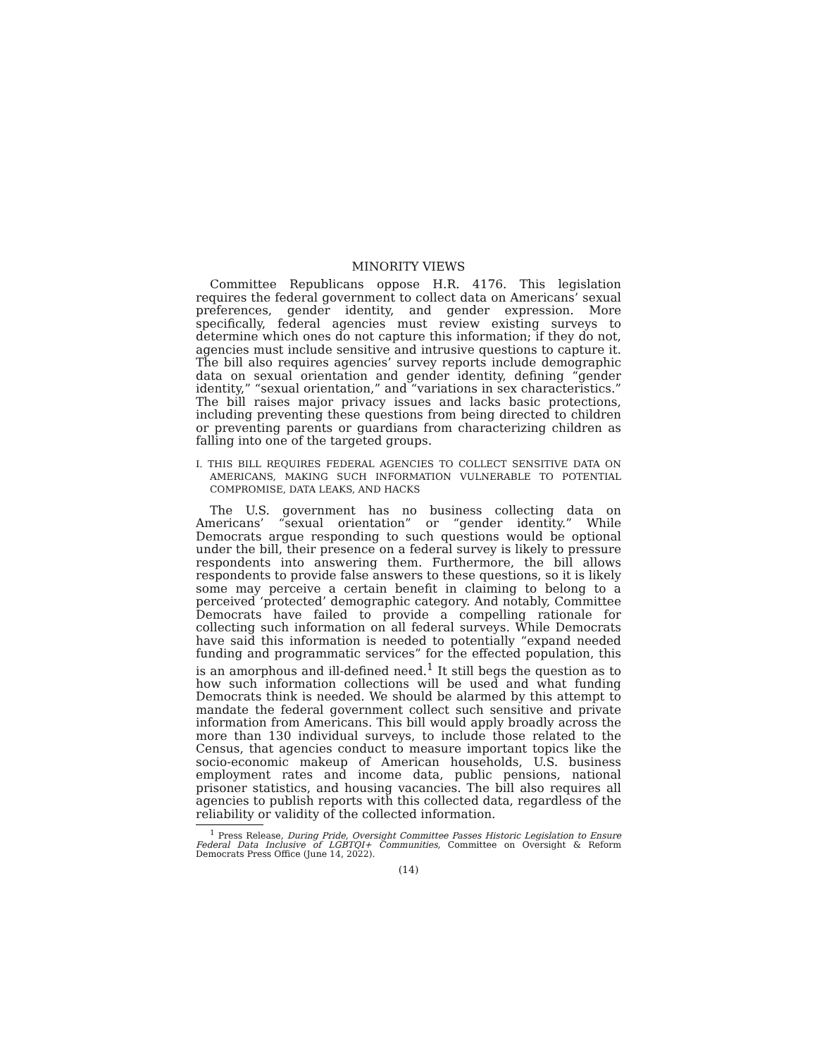MINORITY VIEWS
Committee Republicans oppose H.R. 4176. This legislation requires the federal government to collect data on Americans’ sexual preferences, gender identity, and gender expression. More specifically, federal agencies must review existing surveys to determine which ones do not capture this information; if they do not, agencies must include sensitive and intrusive questions to capture it. The bill also requires agencies’ survey reports include demographic data on sexual orientation and gender identity, defining “gender identity,” “sexual orientation,” and “variations in sex characteristics.” The bill raises major privacy issues and lacks basic protections, including preventing these questions from being directed to children or preventing parents or guardians from characterizing children as falling into one of the targeted groups.
I. THIS BILL REQUIRES FEDERAL AGENCIES TO COLLECT SENSITIVE DATA ON AMERICANS, MAKING SUCH INFORMATION VULNERABLE TO POTENTIAL COMPROMISE, DATA LEAKS, AND HACKS
The U.S. government has no business collecting data on Americans’ “sexual orientation” or “gender identity.” While Democrats argue responding to such questions would be optional under the bill, their presence on a federal survey is likely to pressure respondents into answering them. Furthermore, the bill allows respondents to provide false answers to these questions, so it is likely some may perceive a certain benefit in claiming to belong to a perceived ‘protected’ demographic category. And notably, Committee Democrats have failed to provide a compelling rationale for collecting such information on all federal surveys. While Democrats have said this information is needed to potentially “expand needed funding and programmatic services” for the effected population, this is an amorphous and ill-defined need.<sup>1</sup> It still begs the question as to how such information collections will be used and what funding Democrats think is needed. We should be alarmed by this attempt to mandate the federal government collect such sensitive and private information from Americans. This bill would apply broadly across the more than 130 individual surveys, to include those related to the Census, that agencies conduct to measure important topics like the socio-economic makeup of American households, U.S. business employment rates and income data, public pensions, national prisoner statistics, and housing vacancies. The bill also requires all agencies to publish reports with this collected data, regardless of the reliability or validity of the collected information.
<sup>1</sup> Press Release, During Pride, Oversight Committee Passes Historic Legislation to Ensure Federal Data Inclusive of LGBTQI+ Communities, Committee on Oversight & Reform Democrats Press Office (June 14, 2022).
(14)